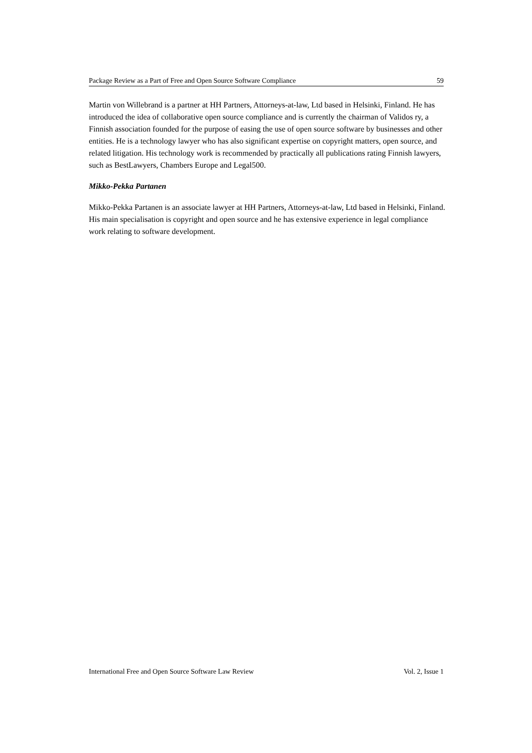Package Review as a Part of Free and Open Source Software Compliance 59
Martin von Willebrand is a partner at HH Partners, Attorneys-at-law, Ltd based in Helsinki, Finland. He has introduced the idea of collaborative open source compliance and is currently the chairman of Validos ry, a Finnish association founded for the purpose of easing the use of open source software by businesses and other entities. He is a technology lawyer who has also significant expertise on copyright matters, open source, and related litigation. His technology work is recommended by practically all publications rating Finnish lawyers, such as BestLawyers, Chambers Europe and Legal500.
Mikko-Pekka Partanen
Mikko-Pekka Partanen is an associate lawyer at HH Partners, Attorneys-at-law, Ltd based in Helsinki, Finland. His main specialisation is copyright and open source and he has extensive experience in legal compliance work relating to software development.
International Free and Open Source Software Law Review Vol. 2, Issue 1